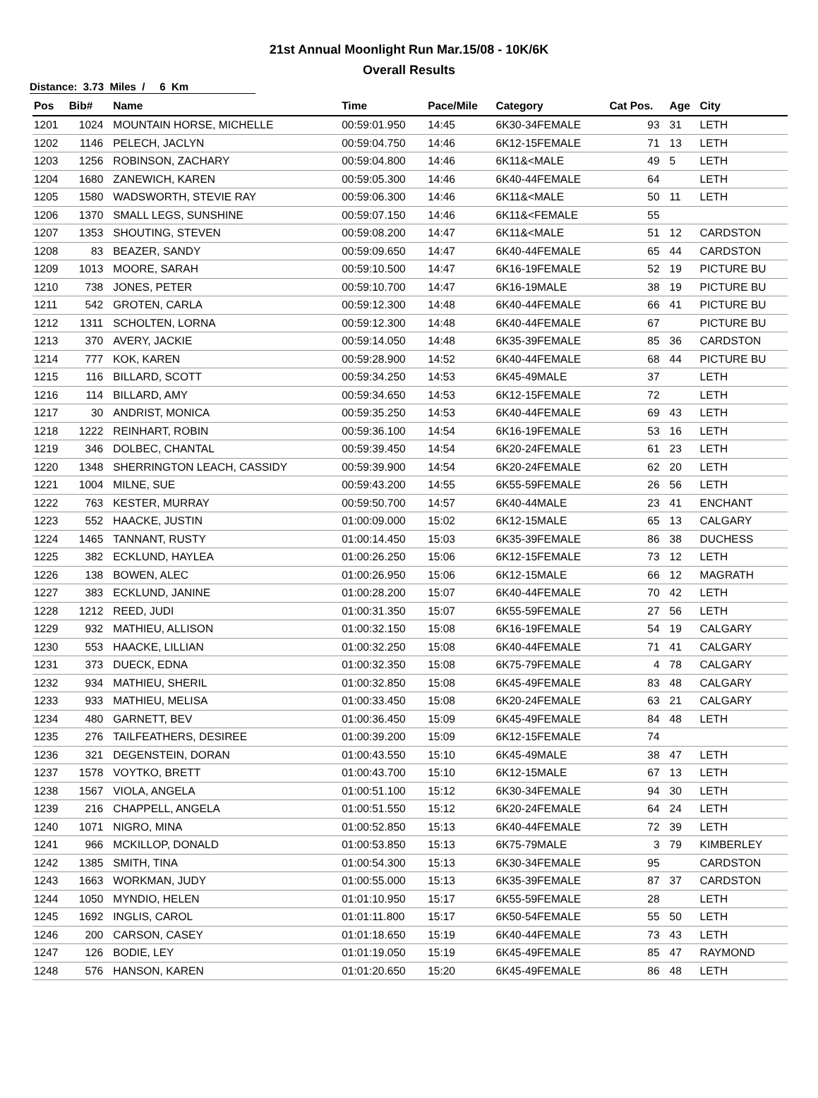21st Annual Moonlight Run Mar.15/08 - 10K/6K
Overall Results
Distance: 3.73 Miles / 6 Km
| Pos | Bib# | Name | Time | Pace/Mile | Category | Cat Pos. | Age | City |
| --- | --- | --- | --- | --- | --- | --- | --- | --- |
| 1201 | 1024 | MOUNTAIN HORSE, MICHELLE | 00:59:01.950 | 14:45 | 6K30-34FEMALE | 93 | 31 | LETH |
| 1202 | 1146 | PELECH, JACLYN | 00:59:04.750 | 14:46 | 6K12-15FEMALE | 71 | 13 | LETH |
| 1203 | 1256 | ROBINSON, ZACHARY | 00:59:04.800 | 14:46 | 6K11&<MALE | 49 | 5 | LETH |
| 1204 | 1680 | ZANEWICH, KAREN | 00:59:05.300 | 14:46 | 6K40-44FEMALE | 64 | | LETH |
| 1205 | 1580 | WADSWORTH, STEVIE RAY | 00:59:06.300 | 14:46 | 6K11&<MALE | 50 | 11 | LETH |
| 1206 | 1370 | SMALL LEGS, SUNSHINE | 00:59:07.150 | 14:46 | 6K11&<FEMALE | 55 | | |
| 1207 | 1353 | SHOUTING, STEVEN | 00:59:08.200 | 14:47 | 6K11&<MALE | 51 | 12 | CARDSTON |
| 1208 | 83 | BEAZER, SANDY | 00:59:09.650 | 14:47 | 6K40-44FEMALE | 65 | 44 | CARDSTON |
| 1209 | 1013 | MOORE, SARAH | 00:59:10.500 | 14:47 | 6K16-19FEMALE | 52 | 19 | PICTURE BU |
| 1210 | 738 | JONES, PETER | 00:59:10.700 | 14:47 | 6K16-19MALE | 38 | 19 | PICTURE BU |
| 1211 | 542 | GROTEN, CARLA | 00:59:12.300 | 14:48 | 6K40-44FEMALE | 66 | 41 | PICTURE BU |
| 1212 | 1311 | SCHOLTEN, LORNA | 00:59:12.300 | 14:48 | 6K40-44FEMALE | 67 | | PICTURE BU |
| 1213 | 370 | AVERY, JACKIE | 00:59:14.050 | 14:48 | 6K35-39FEMALE | 85 | 36 | CARDSTON |
| 1214 | 777 | KOK, KAREN | 00:59:28.900 | 14:52 | 6K40-44FEMALE | 68 | 44 | PICTURE BU |
| 1215 | 116 | BILLARD, SCOTT | 00:59:34.250 | 14:53 | 6K45-49MALE | 37 | | LETH |
| 1216 | 114 | BILLARD, AMY | 00:59:34.650 | 14:53 | 6K12-15FEMALE | 72 | | LETH |
| 1217 | 30 | ANDRIST, MONICA | 00:59:35.250 | 14:53 | 6K40-44FEMALE | 69 | 43 | LETH |
| 1218 | 1222 | REINHART, ROBIN | 00:59:36.100 | 14:54 | 6K16-19FEMALE | 53 | 16 | LETH |
| 1219 | 346 | DOLBEC, CHANTAL | 00:59:39.450 | 14:54 | 6K20-24FEMALE | 61 | 23 | LETH |
| 1220 | 1348 | SHERRINGTON LEACH, CASSIDY | 00:59:39.900 | 14:54 | 6K20-24FEMALE | 62 | 20 | LETH |
| 1221 | 1004 | MILNE, SUE | 00:59:43.200 | 14:55 | 6K55-59FEMALE | 26 | 56 | LETH |
| 1222 | 763 | KESTER, MURRAY | 00:59:50.700 | 14:57 | 6K40-44MALE | 23 | 41 | ENCHANT |
| 1223 | 552 | HAACKE, JUSTIN | 01:00:09.000 | 15:02 | 6K12-15MALE | 65 | 13 | CALGARY |
| 1224 | 1465 | TANNANT, RUSTY | 01:00:14.450 | 15:03 | 6K35-39FEMALE | 86 | 38 | DUCHESS |
| 1225 | 382 | ECKLUND, HAYLEA | 01:00:26.250 | 15:06 | 6K12-15FEMALE | 73 | 12 | LETH |
| 1226 | 138 | BOWEN, ALEC | 01:00:26.950 | 15:06 | 6K12-15MALE | 66 | 12 | MAGRATH |
| 1227 | 383 | ECKLUND, JANINE | 01:00:28.200 | 15:07 | 6K40-44FEMALE | 70 | 42 | LETH |
| 1228 | 1212 | REED, JUDI | 01:00:31.350 | 15:07 | 6K55-59FEMALE | 27 | 56 | LETH |
| 1229 | 932 | MATHIEU, ALLISON | 01:00:32.150 | 15:08 | 6K16-19FEMALE | 54 | 19 | CALGARY |
| 1230 | 553 | HAACKE, LILLIAN | 01:00:32.250 | 15:08 | 6K40-44FEMALE | 71 | 41 | CALGARY |
| 1231 | 373 | DUECK, EDNA | 01:00:32.350 | 15:08 | 6K75-79FEMALE | 4 | 78 | CALGARY |
| 1232 | 934 | MATHIEU, SHERIL | 01:00:32.850 | 15:08 | 6K45-49FEMALE | 83 | 48 | CALGARY |
| 1233 | 933 | MATHIEU, MELISA | 01:00:33.450 | 15:08 | 6K20-24FEMALE | 63 | 21 | CALGARY |
| 1234 | 480 | GARNETT, BEV | 01:00:36.450 | 15:09 | 6K45-49FEMALE | 84 | 48 | LETH |
| 1235 | 276 | TAILFEATHERS, DESIREE | 01:00:39.200 | 15:09 | 6K12-15FEMALE | 74 | | |
| 1236 | 321 | DEGENSTEIN, DORAN | 01:00:43.550 | 15:10 | 6K45-49MALE | 38 | 47 | LETH |
| 1237 | 1578 | VOYTKO, BRETT | 01:00:43.700 | 15:10 | 6K12-15MALE | 67 | 13 | LETH |
| 1238 | 1567 | VIOLA, ANGELA | 01:00:51.100 | 15:12 | 6K30-34FEMALE | 94 | 30 | LETH |
| 1239 | 216 | CHAPPELL, ANGELA | 01:00:51.550 | 15:12 | 6K20-24FEMALE | 64 | 24 | LETH |
| 1240 | 1071 | NIGRO, MINA | 01:00:52.850 | 15:13 | 6K40-44FEMALE | 72 | 39 | LETH |
| 1241 | 966 | MCKILLOP, DONALD | 01:00:53.850 | 15:13 | 6K75-79MALE | 3 | 79 | KIMBERLEY |
| 1242 | 1385 | SMITH, TINA | 01:00:54.300 | 15:13 | 6K30-34FEMALE | 95 | | CARDSTON |
| 1243 | 1663 | WORKMAN, JUDY | 01:00:55.000 | 15:13 | 6K35-39FEMALE | 87 | 37 | CARDSTON |
| 1244 | 1050 | MYNDIO, HELEN | 01:01:10.950 | 15:17 | 6K55-59FEMALE | 28 | | LETH |
| 1245 | 1692 | INGLIS, CAROL | 01:01:11.800 | 15:17 | 6K50-54FEMALE | 55 | 50 | LETH |
| 1246 | 200 | CARSON, CASEY | 01:01:18.650 | 15:19 | 6K40-44FEMALE | 73 | 43 | LETH |
| 1247 | 126 | BODIE, LEY | 01:01:19.050 | 15:19 | 6K45-49FEMALE | 85 | 47 | RAYMOND |
| 1248 | 576 | HANSON, KAREN | 01:01:20.650 | 15:20 | 6K45-49FEMALE | 86 | 48 | LETH |